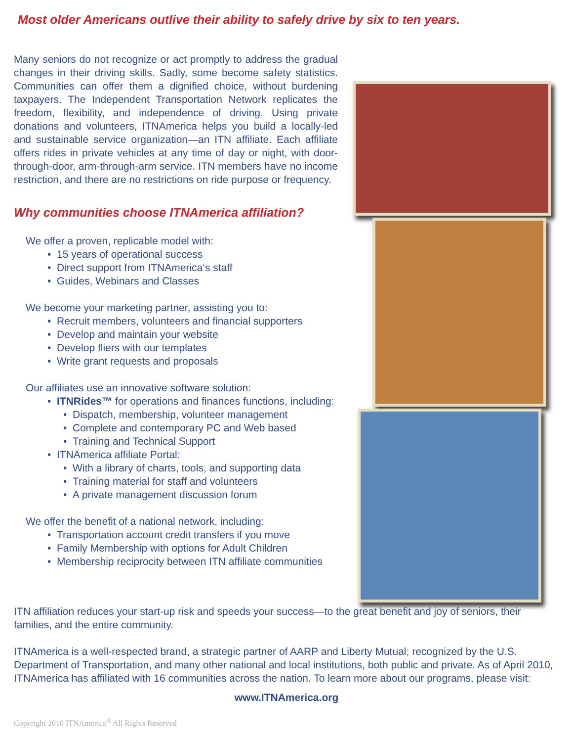Most older Americans outlive their ability to safely drive by six to ten years.
Many seniors do not recognize or act promptly to address the gradual changes in their driving skills. Sadly, some become safety statistics. Communities can offer them a dignified choice, without burdening taxpayers. The Independent Transportation Network replicates the freedom, flexibility, and independence of driving. Using private donations and volunteers, ITNAmerica helps you build a locally-led and sustainable service organization—an ITN affiliate. Each affiliate offers rides in private vehicles at any time of day or night, with door-through-door, arm-through-arm service. ITN members have no income restriction, and there are no restrictions on ride purpose or frequency.
Why communities choose ITNAmerica affiliation?
We offer a proven, replicable model with:
• 15 years of operational success
• Direct support from ITNAmerica‘s staff
• Guides, Webinars and Classes
We become your marketing partner, assisting you to:
• Recruit members, volunteers and financial supporters
• Develop and maintain your website
• Develop fliers with our templates
• Write grant requests and proposals
Our affiliates use an innovative software solution:
• ITNRides™ for operations and finances functions, including:
• Dispatch, membership, volunteer management
• Complete and contemporary PC and Web based
• Training and Technical Support
• ITNAmerica affiliate Portal:
• With a library of charts, tools, and supporting data
• Training material for staff and volunteers
• A private management discussion forum
We offer the benefit of a national network, including:
• Transportation account credit transfers if you move
• Family Membership with options for Adult Children
• Membership reciprocity between ITN affiliate communities
ITN affiliation reduces your start-up risk and speeds your success—to the great benefit and joy of seniors, their families, and the entire community.
ITNAmerica is a well-respected brand, a strategic partner of AARP and Liberty Mutual; recognized by the U.S. Department of Transportation, and many other national and local institutions, both public and private. As of April 2010, ITNAmerica has affiliated with 16 communities across the nation. To learn more about our programs, please visit:
www.ITNAmerica.org
Copyright 2010 ITNAmerica<sup>®</sup> All Rights Reserved